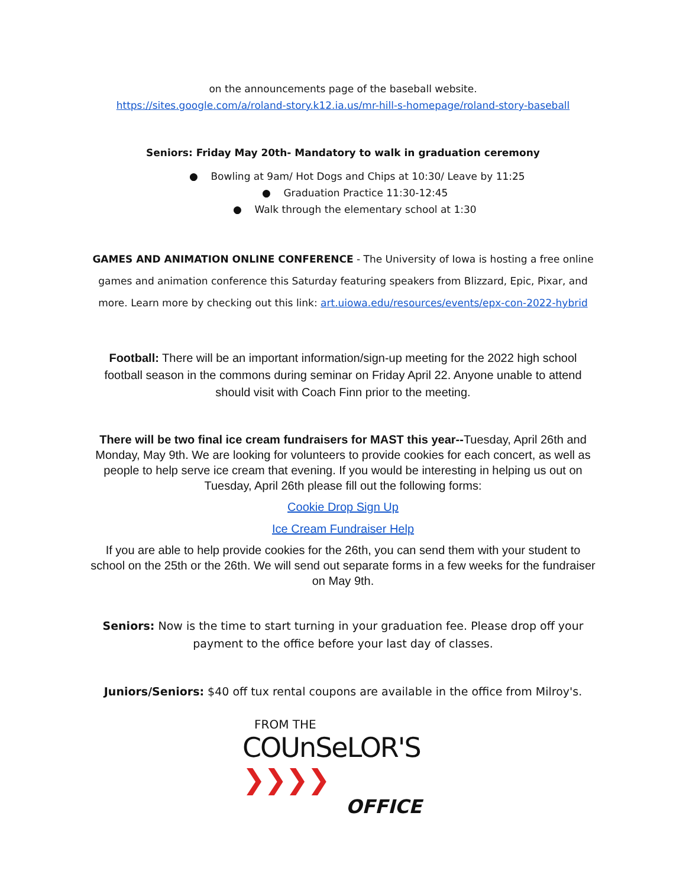on the announcements page of the baseball website.
https://sites.google.com/a/roland-story.k12.ia.us/mr-hill-s-homepage/roland-story-baseball
Seniors: Friday May 20th- Mandatory to walk in graduation ceremony
● Bowling at 9am/ Hot Dogs and Chips at 10:30/ Leave by 11:25
● Graduation Practice 11:30-12:45
● Walk through the elementary school at 1:30
GAMES AND ANIMATION ONLINE CONFERENCE - The University of Iowa is hosting a free online games and animation conference this Saturday featuring speakers from Blizzard, Epic, Pixar, and more. Learn more by checking out this link: art.uiowa.edu/resources/events/epx-con-2022-hybrid
Football: There will be an important information/sign-up meeting for the 2022 high school football season in the commons during seminar on Friday April 22. Anyone unable to attend should visit with Coach Finn prior to the meeting.
There will be two final ice cream fundraisers for MAST this year--Tuesday, April 26th and Monday, May 9th. We are looking for volunteers to provide cookies for each concert, as well as people to help serve ice cream that evening. If you would be interesting in helping us out on Tuesday, April 26th please fill out the following forms:
Cookie Drop Sign Up
Ice Cream Fundraiser Help
If you are able to help provide cookies for the 26th, you can send them with your student to school on the 25th or the 26th. We will send out separate forms in a few weeks for the fundraiser on May 9th.
Seniors: Now is the time to start turning in your graduation fee. Please drop off your payment to the office before your last day of classes.
Juniors/Seniors: $40 off tux rental coupons are available in the office from Milroy's.
FROM THE
COUnSeLOR'S ❯❯❯❯
OFFICE